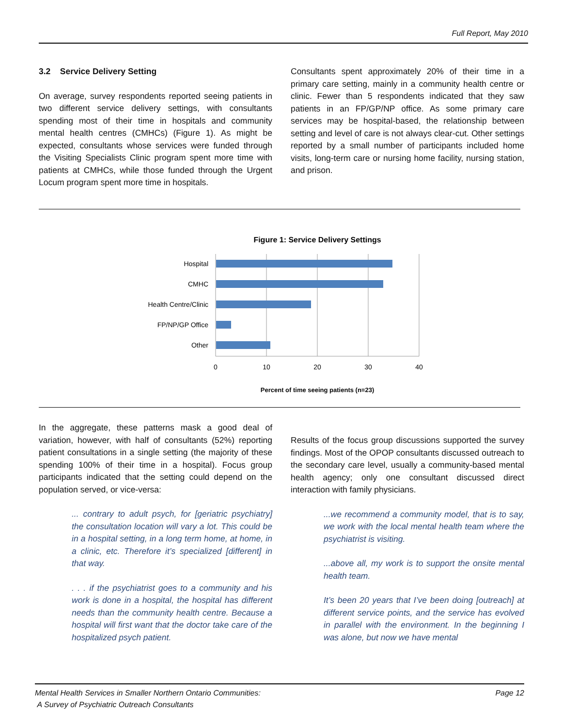Full Report, May 2010
3.2 Service Delivery Setting
On average, survey respondents reported seeing patients in two different service delivery settings, with consultants spending most of their time in hospitals and community mental health centres (CMHCs) (Figure 1). As might be expected, consultants whose services were funded through the Visiting Specialists Clinic program spent more time with patients at CMHCs, while those funded through the Urgent Locum program spent more time in hospitals.
Consultants spent approximately 20% of their time in a primary care setting, mainly in a community health centre or clinic. Fewer than 5 respondents indicated that they saw patients in an FP/GP/NP office. As some primary care services may be hospital-based, the relationship between setting and level of care is not always clear-cut. Other settings reported by a small number of participants included home visits, long-term care or nursing home facility, nursing station, and prison.
Figure 1: Service Delivery Settings
Hospital
CMHC
Health Centre/Clinic
FP/NP/GP Office
Other
0
10
20
30
40
Percent of time seeing patients (n=23)
In the aggregate, these patterns mask a good deal of variation, however, with half of consultants (52%) reporting patient consultations in a single setting (the majority of these spending 100% of their time in a hospital). Focus group participants indicated that the setting could depend on the population served, or vice-versa:
... contrary to adult psych, for [geriatric psychiatry] the consultation location will vary a lot. This could be in a hospital setting, in a long term home, at home, in a clinic, etc. Therefore it’s specialized [different] in that way.
. . . if the psychiatrist goes to a community and his work is done in a hospital, the hospital has different needs than the community health centre. Because a hospital will first want that the doctor take care of the hospitalized psych patient.
Results of the focus group discussions supported the survey findings. Most of the OPOP consultants discussed outreach to the secondary care level, usually a community-based mental health agency; only one consultant discussed direct interaction with family physicians.
...we recommend a community model, that is to say, we work with the local mental health team where the psychiatrist is visiting.
...above all, my work is to support the onsite mental health team.
It’s been 20 years that I’ve been doing [outreach] at different service points, and the service has evolved in parallel with the environment. In the beginning I was alone, but now we have mental
Mental Health Services in Smaller Northern Ontario Communities:
A Survey of Psychiatric Outreach Consultants
Page 12